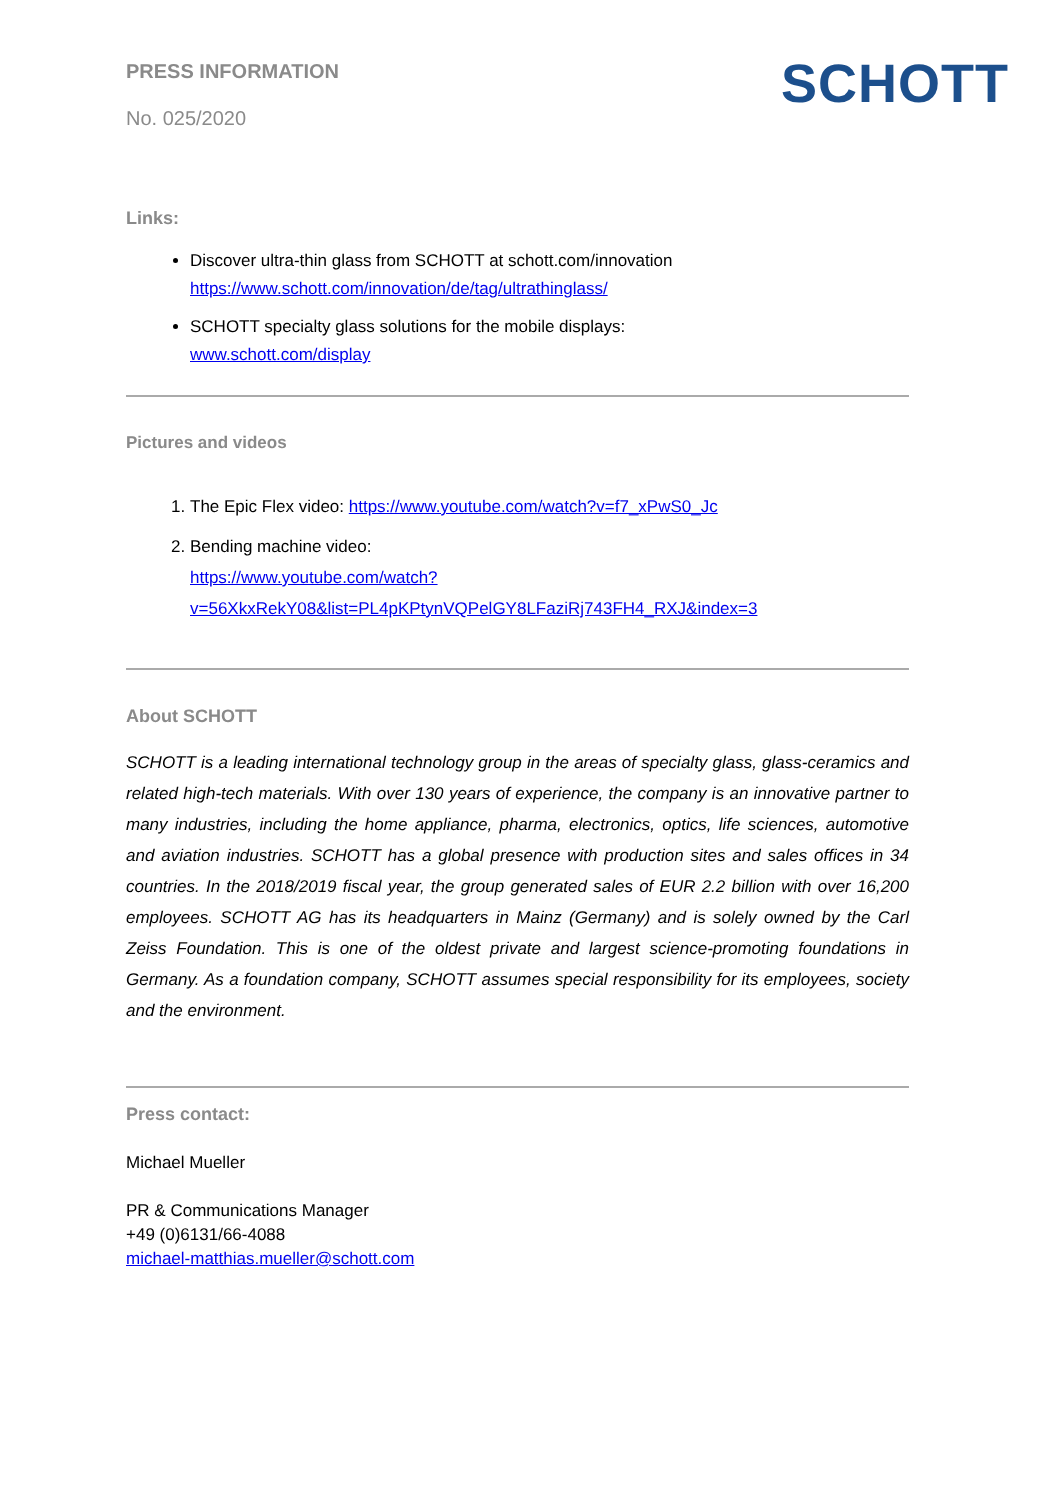SCHOTT
PRESS INFORMATION
No. 025/2020
Links:
Discover ultra-thin glass from SCHOTT at schott.com/innovation
https://www.schott.com/innovation/de/tag/ultrathinglass/
SCHOTT specialty glass solutions for the mobile displays:
www.schott.com/display
Pictures and videos
1. The Epic Flex video: https://www.youtube.com/watch?v=f7_xPwS0_Jc
2. Bending machine video:
https://www.youtube.com/watch?v=56XkxRekY08&list=PL4pKPtynVQPelGY8LFaziRj743FH4_RXJ&index=3
About SCHOTT
SCHOTT is a leading international technology group in the areas of specialty glass, glass-ceramics and related high-tech materials. With over 130 years of experience, the company is an innovative partner to many industries, including the home appliance, pharma, electronics, optics, life sciences, automotive and aviation industries. SCHOTT has a global presence with production sites and sales offices in 34 countries. In the 2018/2019 fiscal year, the group generated sales of EUR 2.2 billion with over 16,200 employees. SCHOTT AG has its headquarters in Mainz (Germany) and is solely owned by the Carl Zeiss Foundation. This is one of the oldest private and largest science-promoting foundations in Germany. As a foundation company, SCHOTT assumes special responsibility for its employees, society and the environment.
Press contact:
Michael Mueller
PR & Communications Manager
+49 (0)6131/66-4088
michael-matthias.mueller@schott.com